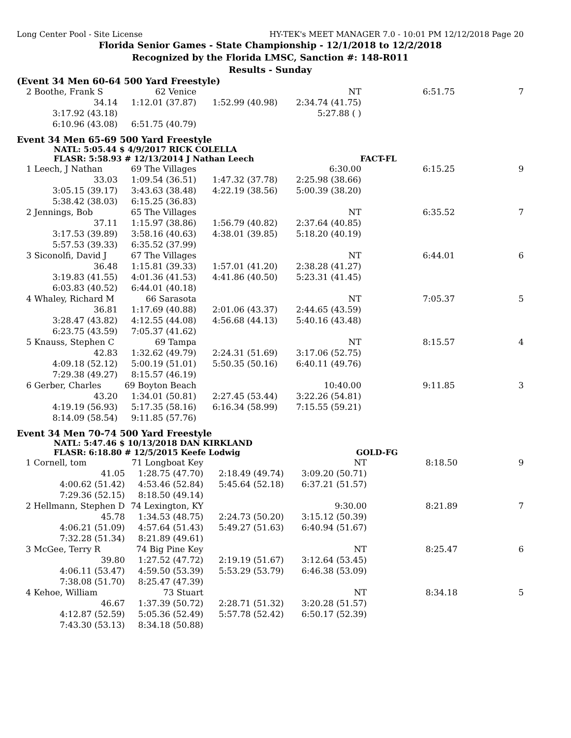Long Center Pool - Site License HY-TEK's MEET MANAGER 7.0 - 10:01 PM 12/12/2018 Page 20
Florida Senior Games - State Championship - 12/1/2018 to 12/2/2018
Recognized by the Florida LMSC, Sanction #: 148-R011
Results - Sunday
(Event 34 Men 60-64 500 Yard Freestyle)
| 2 | Boothe, Frank S | 62 Venice | | NT | 6:51.75 | 7 |
| | 34.14 | 1:12.01 (37.87) | 1:52.99 (40.98) | 2:34.74 (41.75) | | |
| | 3:17.92 (43.18) | | | 5:27.88 ( ) | | |
| | 6:10.96 (43.08) | 6:51.75 (40.79) | | | | |
Event 34 Men 65-69 500 Yard Freestyle
NATL: 5:05.44 $ 4/9/2017 RICK COLELLA
FLASR: 5:58.93 # 12/13/2014 J Nathan Leech FACT-FL
| 1 | Leech, J Nathan | 69 The Villages | | 6:30.00 | 6:15.25 | 9 |
| | 33.03 | 1:09.54 (36.51) | 1:47.32 (37.78) | 2:25.98 (38.66) | | |
| | 3:05.15 (39.17) | 3:43.63 (38.48) | 4:22.19 (38.56) | 5:00.39 (38.20) | | |
| | 5:38.42 (38.03) | 6:15.25 (36.83) | | | | |
| 2 | Jennings, Bob | 65 The Villages | | NT | 6:35.52 | 7 |
| | 37.11 | 1:15.97 (38.86) | 1:56.79 (40.82) | 2:37.64 (40.85) | | |
| | 3:17.53 (39.89) | 3:58.16 (40.63) | 4:38.01 (39.85) | 5:18.20 (40.19) | | |
| | 5:57.53 (39.33) | 6:35.52 (37.99) | | | | |
| 3 | Siconolfi, David J | 67 The Villages | | NT | 6:44.01 | 6 |
| | 36.48 | 1:15.81 (39.33) | 1:57.01 (41.20) | 2:38.28 (41.27) | | |
| | 3:19.83 (41.55) | 4:01.36 (41.53) | 4:41.86 (40.50) | 5:23.31 (41.45) | | |
| | 6:03.83 (40.52) | 6:44.01 (40.18) | | | | |
| 4 | Whaley, Richard M | 66 Sarasota | | NT | 7:05.37 | 5 |
| | 36.81 | 1:17.69 (40.88) | 2:01.06 (43.37) | 2:44.65 (43.59) | | |
| | 3:28.47 (43.82) | 4:12.55 (44.08) | 4:56.68 (44.13) | 5:40.16 (43.48) | | |
| | 6:23.75 (43.59) | 7:05.37 (41.62) | | | | |
| 5 | Knauss, Stephen C | 69 Tampa | | NT | 8:15.57 | 4 |
| | 42.83 | 1:32.62 (49.79) | 2:24.31 (51.69) | 3:17.06 (52.75) | | |
| | 4:09.18 (52.12) | 5:00.19 (51.01) | 5:50.35 (50.16) | 6:40.11 (49.76) | | |
| | 7:29.38 (49.27) | 8:15.57 (46.19) | | | | |
| 6 | Gerber, Charles | 69 Boyton Beach | | 10:40.00 | 9:11.85 | 3 |
| | 43.20 | 1:34.01 (50.81) | 2:27.45 (53.44) | 3:22.26 (54.81) | | |
| | 4:19.19 (56.93) | 5:17.35 (58.16) | 6:16.34 (58.99) | 7:15.55 (59.21) | | |
| | 8:14.09 (58.54) | 9:11.85 (57.76) | | | | |
Event 34 Men 70-74 500 Yard Freestyle
NATL: 5:47.46 $ 10/13/2018 DAN KIRKLAND
FLASR: 6:18.80 # 12/5/2015 Keefe Lodwig GOLD-FG
| 1 | Cornell, tom | 71 Longboat Key | | NT | 8:18.50 | 9 |
| | 41.05 | 1:28.75 (47.70) | 2:18.49 (49.74) | 3:09.20 (50.71) | | |
| | 4:00.62 (51.42) | 4:53.46 (52.84) | 5:45.64 (52.18) | 6:37.21 (51.57) | | |
| | 7:29.36 (52.15) | 8:18.50 (49.14) | | | | |
| 2 | Hellmann, Stephen D | 74 Lexington, KY | | 9:30.00 | 8:21.89 | 7 |
| | 45.78 | 1:34.53 (48.75) | 2:24.73 (50.20) | 3:15.12 (50.39) | | |
| | 4:06.21 (51.09) | 4:57.64 (51.43) | 5:49.27 (51.63) | 6:40.94 (51.67) | | |
| | 7:32.28 (51.34) | 8:21.89 (49.61) | | | | |
| 3 | McGee, Terry R | 74 Big Pine Key | | NT | 8:25.47 | 6 |
| | 39.80 | 1:27.52 (47.72) | 2:19.19 (51.67) | 3:12.64 (53.45) | | |
| | 4:06.11 (53.47) | 4:59.50 (53.39) | 5:53.29 (53.79) | 6:46.38 (53.09) | | |
| | 7:38.08 (51.70) | 8:25.47 (47.39) | | | | |
| 4 | Kehoe, William | 73 Stuart | | NT | 8:34.18 | 5 |
| | 46.67 | 1:37.39 (50.72) | 2:28.71 (51.32) | 3:20.28 (51.57) | | |
| | 4:12.87 (52.59) | 5:05.36 (52.49) | 5:57.78 (52.42) | 6:50.17 (52.39) | | |
| | 7:43.30 (53.13) | 8:34.18 (50.88) | | | | |